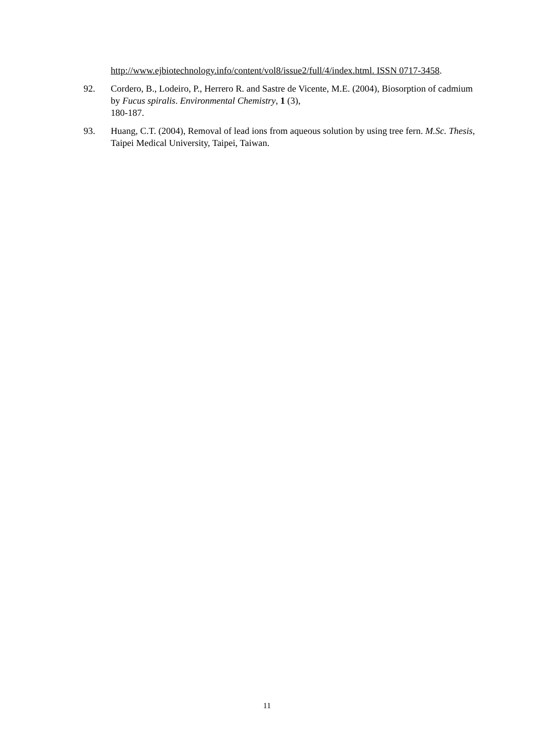http://www.ejbiotechnology.info/content/vol8/issue2/full/4/index.html. ISSN 0717-3458.
92. Cordero, B., Lodeiro, P., Herrero R. and Sastre de Vicente, M.E. (2004), Biosorption of cadmium by Fucus spiralis. Environmental Chemistry, 1 (3),
180-187.
93. Huang, C.T. (2004), Removal of lead ions from aqueous solution by using tree fern. M.Sc. Thesis, Taipei Medical University, Taipei, Taiwan.
11